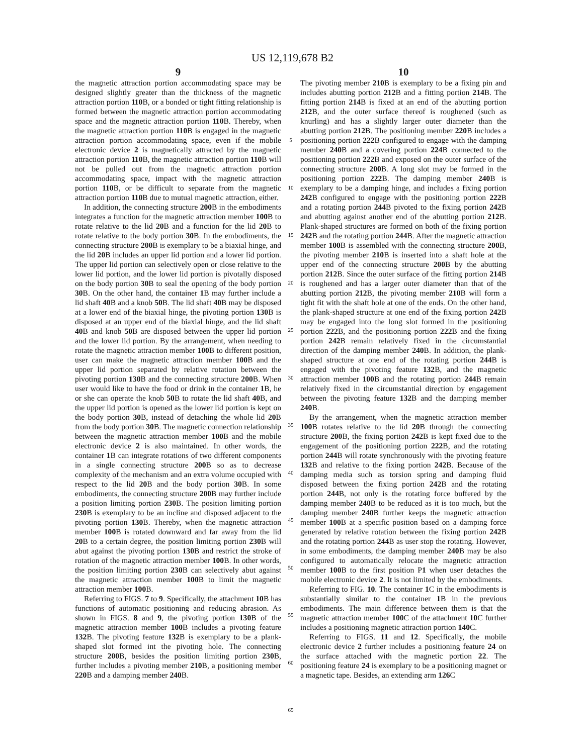US 12,119,678 B2
9
the magnetic attraction portion accommodating space may be designed slightly greater than the thickness of the magnetic attraction portion 110 B, or a bonded or tight fitting relationship is formed between the magnetic attraction portion accommodating space and the magnetic attraction portion 110 B. Thereby, when the magnetic attraction portion 110 B is engaged in the magnetic attraction portion accommodating space, even if the mobile electronic device 2 is magnetically attracted by the magnetic attraction portion 110 B, the magnetic attraction portion 110 B will not be pulled out from the magnetic attraction portion accommodating space, impact with the magnetic attraction portion 110 B, or be difficult to separate from the magnetic attraction portion 110 B due to mutual magnetic attraction, either.
In addition, the connecting structure 200 B in the embodiments integrates a function for the magnetic attraction member 100 B to rotate relative to the lid 20 B and a function for the lid 20 B to rotate relative to the body portion 30 B. In the embodiments, the connecting structure 200 B is exemplary to be a biaxial hinge, and the lid 20 B includes an upper lid portion and a lower lid portion. The upper lid portion can selectively open or close relative to the lower lid portion, and the lower lid portion is pivotally disposed on the body portion 30 B to seal the opening of the body portion 30 B. On the other hand, the container 1 B may further include a lid shaft 40 B and a knob 50 B. The lid shaft 40 B may be disposed at a lower end of the biaxial hinge, the pivoting portion 130 B is disposed at an upper end of the biaxial hinge, and the lid shaft 40 B and knob 50 B are disposed between the upper lid portion and the lower lid portion. By the arrangement, when needing to rotate the magnetic attraction member 100 B to different position, user can make the magnetic attraction member 100 B and the upper lid portion separated by relative rotation between the pivoting portion 130 B and the connecting structure 200 B. When user would like to have the food or drink in the container 1 B, he or she can operate the knob 50 B to rotate the lid shaft 40 B, and the upper lid portion is opened as the lower lid portion is kept on the body portion 30 B, instead of detaching the whole lid 20 B from the body portion 30 B. The magnetic connection relationship between the magnetic attraction member 100 B and the mobile electronic device 2 is also maintained. In other words, the container 1 B can integrate rotations of two different components in a single connecting structure 200 B so as to decrease complexity of the mechanism and an extra volume occupied with respect to the lid 20 B and the body portion 30 B. In some embodiments, the connecting structure 200 B may further include a position limiting portion 230 B. The position limiting portion 230 B is exemplary to be an incline and disposed adjacent to the pivoting portion 130 B. Thereby, when the magnetic attraction member 100 B is rotated downward and far away from the lid 20 B to a certain degree, the position limiting portion 230 B will abut against the pivoting portion 130 B and restrict the stroke of rotation of the magnetic attraction member 100 B. In other words, the position limiting portion 230 B can selectively abut against the magnetic attraction member 100 B to limit the magnetic attraction member 100 B.
Referring to FIGS. 7 to 9. Specifically, the attachment 10 B has functions of automatic positioning and reducing abrasion. As shown in FIGS. 8 and 9, the pivoting portion 130 B of the magnetic attraction member 100 B includes a pivoting feature 132 B. The pivoting feature 132 B is exemplary to be a plank-shaped slot formed int the pivoting hole. The connecting structure 200 B, besides the position limiting portion 230 B, further includes a pivoting member 210 B, a positioning member 220 B and a damping member 240 B.
5
10
15
20
25
30
35
40
45
50
55
60
65
10
The pivoting member 210 B is exemplary to be a fixing pin and includes abutting portion 212 B and a fitting portion 214 B. The fitting portion 214 B is fixed at an end of the abutting portion 212 B, and the outer surface thereof is roughened (such as knurling) and has a slightly larger outer diameter than the abutting portion 212 B. The positioning member 220 B includes a positioning portion 222 B configured to engage with the damping member 240 B and a covering portion 224 B connected to the positioning portion 222 B and exposed on the outer surface of the connecting structure 200 B. A long slot may be formed in the positioning portion 222 B. The damping member 240 B is exemplary to be a damping hinge, and includes a fixing portion 242 B configured to engage with the positioning portion 222 B and a rotating portion 244 B pivoted to the fixing portion 242 B and abutting against another end of the abutting portion 212 B. Plank-shaped structures are formed on both of the fixing portion 242 B and the rotating portion 244 B. After the magnetic attraction member 100 B is assembled with the connecting structure 200 B, the pivoting member 210 B is inserted into a shaft hole at the upper end of the connecting structure 200 B by the abutting portion 212 B. Since the outer surface of the fitting portion 214 B is roughened and has a larger outer diameter than that of the abutting portion 212 B, the pivoting member 210 B will form a tight fit with the shaft hole at one of the ends. On the other hand, the plank-shaped structure at one end of the fixing portion 242 B may be engaged into the long slot formed in the positioning portion 222 B, and the positioning portion 222 B and the fixing portion 242 B remain relatively fixed in the circumstantial direction of the damping member 240 B. In addition, the plank-shaped structure at one end of the rotating portion 244 B is engaged with the pivoting feature 132 B, and the magnetic attraction member 100 B and the rotating portion 244 B remain relatively fixed in the circumstantial direction by engagement between the pivoting feature 132 B and the damping member 240 B.
By the arrangement, when the magnetic attraction member 100 B rotates relative to the lid 20 B through the connecting structure 200 B, the fixing portion 242 B is kept fixed due to the engagement of the positioning portion 222 B, and the rotating portion 244 B will rotate synchronously with the pivoting feature 132 B and relative to the fixing portion 242 B. Because of the damping media such as torsion spring and damping fluid disposed between the fixing portion 242 B and the rotating portion 244 B, not only is the rotating force buffered by the damping member 240 B to be reduced as it is too much, but the damping member 240 B further keeps the magnetic attraction member 100 B at a specific position based on a damping force generated by relative rotation between the fixing portion 242 B and the rotating portion 244 B as user stop the rotating. However, in some embodiments, the damping member 240 B may be also configured to automatically relocate the magnetic attraction member 100 B to the first position P1 when user detaches the mobile electronic device 2. It is not limited by the embodiments.
Referring to FIG. 10. The container 1 C in the embodiments is substantially similar to the container 1 B in the previous embodiments. The main difference between them is that the magnetic attraction member 100 C of the attachment 10 C further includes a positioning magnetic attraction portion 140 C.
Referring to FIGS. 11 and 12. Specifically, the mobile electronic device 2 further includes a positioning feature 24 on the surface attached with the magnetic portion 22. The positioning feature 24 is exemplary to be a positioning magnet or a magnetic tape. Besides, an extending arm 126 C